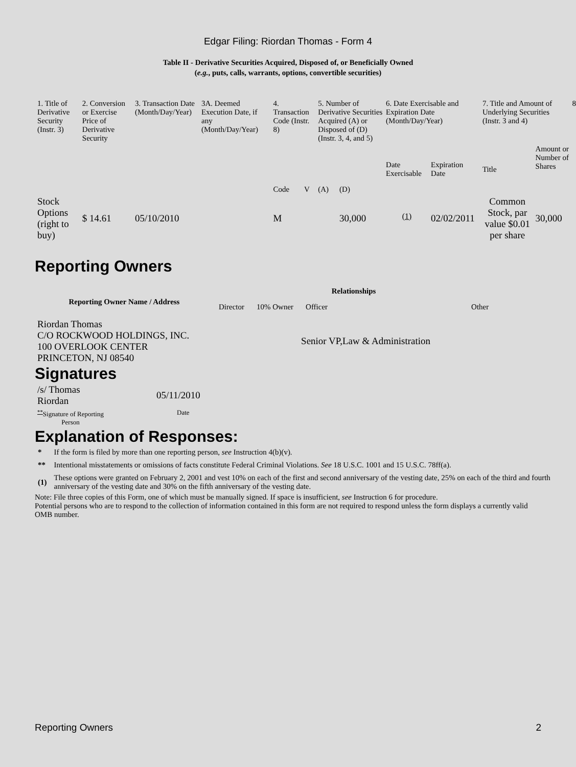Edgar Filing: Riordan Thomas - Form 4
Table II - Derivative Securities Acquired, Disposed of, or Beneficially Owned
(e.g., puts, calls, warrants, options, convertible securities)
| 1. Title of Derivative Security (Instr. 3) | 2. Conversion or Exercise Price of Derivative Security | 3. Transaction Date (Month/Day/Year) | 3A. Deemed Execution Date, if any (Month/Day/Year) | 4. Transaction Code (Instr. 8) | | 5. Number of Derivative Securities Acquired (A) or Disposed of (D) (Instr. 3, 4, and 5) | | 6. Date Exercisable and Expiration Date (Month/Day/Year) | | 7. Title and Amount of Underlying Securities (Instr. 3 and 4) | | 8 |
| | | | | Code | V | (A) | (D) | Date Exercisable | Expiration Date | Title | Amount or Number of Shares | |
| Stock Options (right to buy) | $ 14.61 | 05/10/2010 | | M | | | 30,000 | <sup>(1)</sup> | 02/02/2011 | Common Stock, par value $0.01 per share | 30,000 | |
Reporting Owners
| Reporting Owner Name / Address | Relationships | | | |
| --- | --- | --- | --- | --- |
| | Director | 10% Owner | Officer | Other |
| Riordan Thomas C/O ROCKWOOD HOLDINGS, INC. 100 OVERLOOK CENTER PRINCETON, NJ 08540 | | | Senior VP,Law & Administration | |
Signatures
| /s/ Thomas Riordan | 05/11/2010 |
| <sup>**</sup> Signature of Reporting Person | Date |
Explanation of Responses:
| * | If the form is filed by more than one reporting person, see Instruction 4(b)(v). |
| ** | Intentional misstatements or omissions of facts constitute Federal Criminal Violations. See 18 U.S.C. 1001 and 15 U.S.C. 78ff(a). |
| (1) | These options were granted on February 2, 2001 and vest 10% on each of the first and second anniversary of the vesting date, 25% on each of the third and fourth anniversary of the vesting date and 30% on the fifth anniversary of the vesting date. |
Note: File three copies of this Form, one of which must be manually signed. If space is insufficient, see Instruction 6 for procedure.
Potential persons who are to respond to the collection of information contained in this form are not required to respond unless the form displays a currently valid OMB number.
Reporting Owners 2